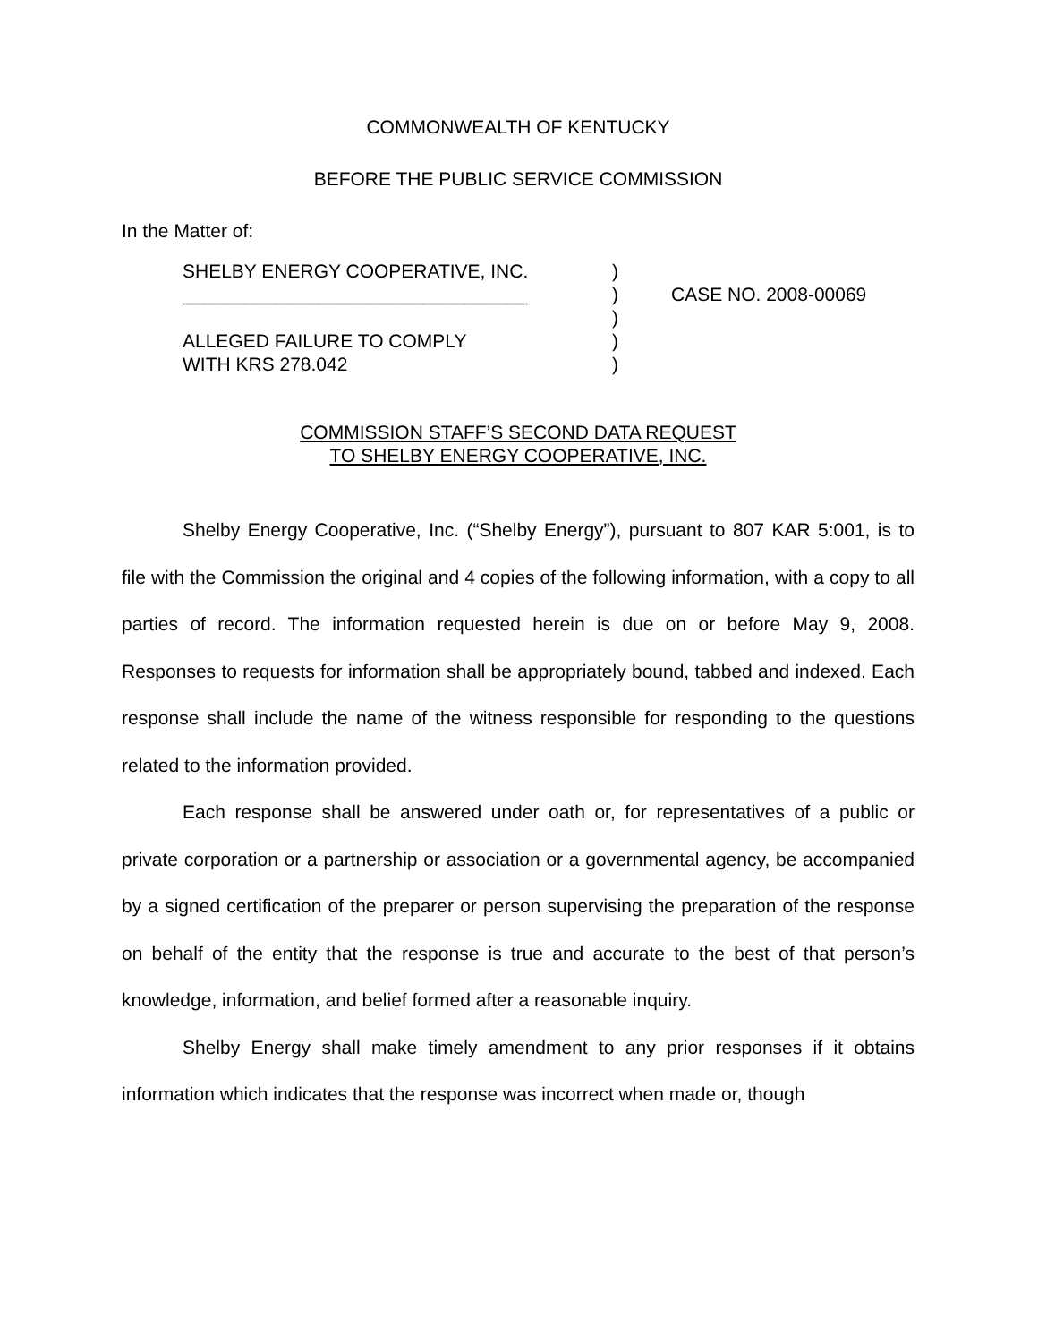COMMONWEALTH OF KENTUCKY
BEFORE THE PUBLIC SERVICE COMMISSION
In the Matter of:
SHELBY ENERGY COOPERATIVE, INC.
_________________________________
ALLEGED FAILURE TO COMPLY
WITH KRS 278.042
)
)
)
)
)
CASE NO. 2008-00069
COMMISSION STAFF’S SECOND DATA REQUEST
TO SHELBY ENERGY COOPERATIVE, INC.
Shelby Energy Cooperative, Inc. (“Shelby Energy”), pursuant to 807 KAR 5:001, is to file with the Commission the original and 4 copies of the following information, with a copy to all parties of record. The information requested herein is due on or before May 9, 2008. Responses to requests for information shall be appropriately bound, tabbed and indexed. Each response shall include the name of the witness responsible for responding to the questions related to the information provided.
Each response shall be answered under oath or, for representatives of a public or private corporation or a partnership or association or a governmental agency, be accompanied by a signed certification of the preparer or person supervising the preparation of the response on behalf of the entity that the response is true and accurate to the best of that person’s knowledge, information, and belief formed after a reasonable inquiry.
Shelby Energy shall make timely amendment to any prior responses if it obtains information which indicates that the response was incorrect when made or, though